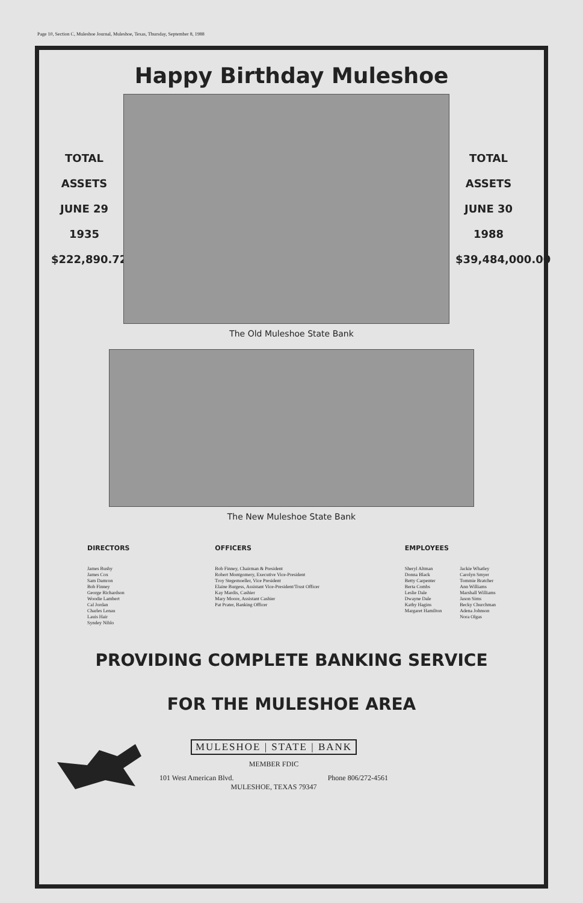Page 10, Section C, Muleshoe Journal, Muleshoe, Texas, Thursday, September 8, 1988
Happy Birthday Muleshoe
TOTAL
ASSETS
JUNE 29
1935
$222,890.72
TOTAL
ASSETS
JUNE 30
1988
$39,484,000.00
The Old Muleshoe State Bank
The New Muleshoe State Bank
DIRECTORS
James Busby
James Cox
Sam Damron
Bob Finney
George Richardson
Woodie Lambert
Cal Jordan
Charles Lenau
Lauis Hair
Syndey Niblo
OFFICERS
Bob Finney, Chairman & President
Robert Montgomery, Executive Vice-President
Troy Stegemoeller, Vice President
Elaine Burgess, Assistant Vice-President/Trust Officer
Kay Mardis, Cashier
Mary Moore, Assistant Cashier
Pat Prater, Banking Officer
EMPLOYEES
Sheryl Altman
Donna Black
Betty Carpenter
Berta Combs
Leslie Dale
Dwayne Dale
Kathy Hagins
Margaret Hamilton
Jackie Whatley
Carolyn Smyer
Tommie Bratcher
Ann Williams
Marshall Williams
Jason Sims
Becky Churchman
Adena Johnson
Nora Olgas
PROVIDING COMPLETE BANKING SERVICE
FOR THE MULESHOE AREA
MULESHOE | STATE | BANK
MEMBER FDIC
101 West American Blvd. Phone 806/272-4561
MULESHOE, TEXAS 79347